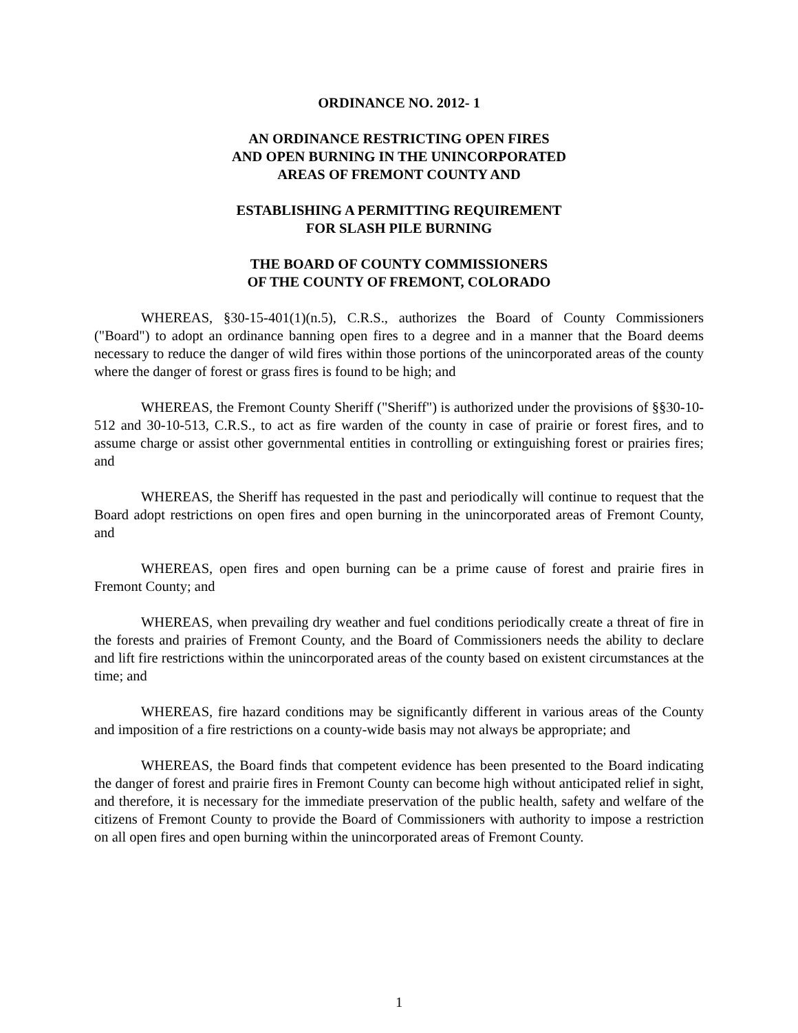ORDINANCE NO. 2012- 1
AN ORDINANCE RESTRICTING OPEN FIRES
AND OPEN BURNING IN THE UNINCORPORATED
AREAS OF FREMONT COUNTY AND
ESTABLISHING A PERMITTING REQUIREMENT
FOR SLASH PILE BURNING
THE BOARD OF COUNTY COMMISSIONERS
OF THE COUNTY OF FREMONT, COLORADO
WHEREAS, §30-15-401(1)(n.5), C.R.S., authorizes the Board of County Commissioners ("Board") to adopt an ordinance banning open fires to a degree and in a manner that the Board deems necessary to reduce the danger of wild fires within those portions of the unincorporated areas of the county where the danger of forest or grass fires is found to be high; and
WHEREAS, the Fremont County Sheriff ("Sheriff") is authorized under the provisions of §§30-10-512 and 30-10-513, C.R.S., to act as fire warden of the county in case of prairie or forest fires, and to assume charge or assist other governmental entities in controlling or extinguishing forest or prairies fires; and
WHEREAS, the Sheriff has requested in the past and periodically will continue to request that the Board adopt restrictions on open fires and open burning in the unincorporated areas of Fremont County, and
WHEREAS, open fires and open burning can be a prime cause of forest and prairie fires in Fremont County; and
WHEREAS, when prevailing dry weather and fuel conditions periodically create a threat of fire in the forests and prairies of Fremont County, and the Board of Commissioners needs the ability to declare and lift fire restrictions within the unincorporated areas of the county based on existent circumstances at the time; and
WHEREAS, fire hazard conditions may be significantly different in various areas of the County and imposition of a fire restrictions on a county-wide basis may not always be appropriate; and
WHEREAS, the Board finds that competent evidence has been presented to the Board indicating the danger of forest and prairie fires in Fremont County can become high without anticipated relief in sight, and therefore, it is necessary for the immediate preservation of the public health, safety and welfare of the citizens of Fremont County to provide the Board of Commissioners with authority to impose a restriction on all open fires and open burning within the unincorporated areas of Fremont County.
1